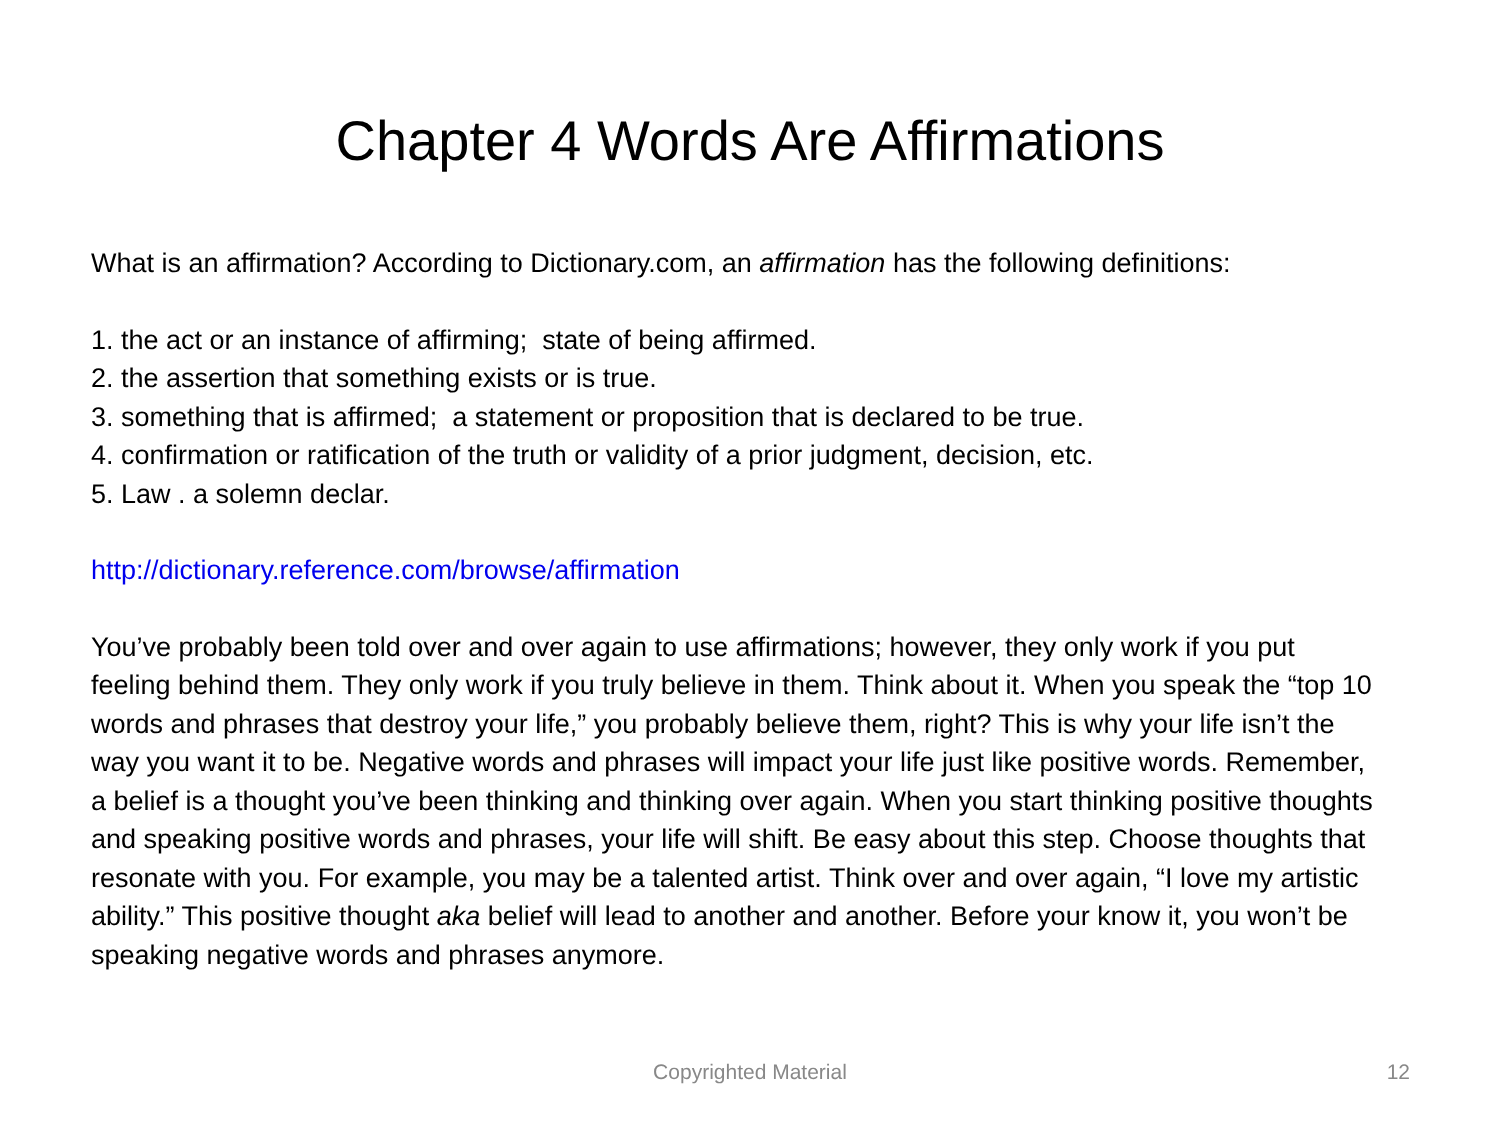Chapter 4 Words Are Affirmations
What is an affirmation? According to Dictionary.com, an affirmation has the following definitions:
1. the act or an instance of affirming; state of being affirmed.
2. the assertion that something exists or is true.
3. something that is affirmed; a statement or proposition that is declared to be true.
4. confirmation or ratification of the truth or validity of a prior judgment, decision, etc.
5. Law . a solemn declar.
http://dictionary.reference.com/browse/affirmation
You’ve probably been told over and over again to use affirmations; however, they only work if you put feeling behind them. They only work if you truly believe in them. Think about it. When you speak the “top 10 words and phrases that destroy your life,” you probably believe them, right? This is why your life isn’t the way you want it to be. Negative words and phrases will impact your life just like positive words. Remember, a belief is a thought you’ve been thinking and thinking over again. When you start thinking positive thoughts and speaking positive words and phrases, your life will shift. Be easy about this step. Choose thoughts that resonate with you. For example, you may be a talented artist. Think over and over again, “I love my artistic ability.” This positive thought aka belief will lead to another and another. Before your know it, you won’t be speaking negative words and phrases anymore.
Copyrighted Material
12